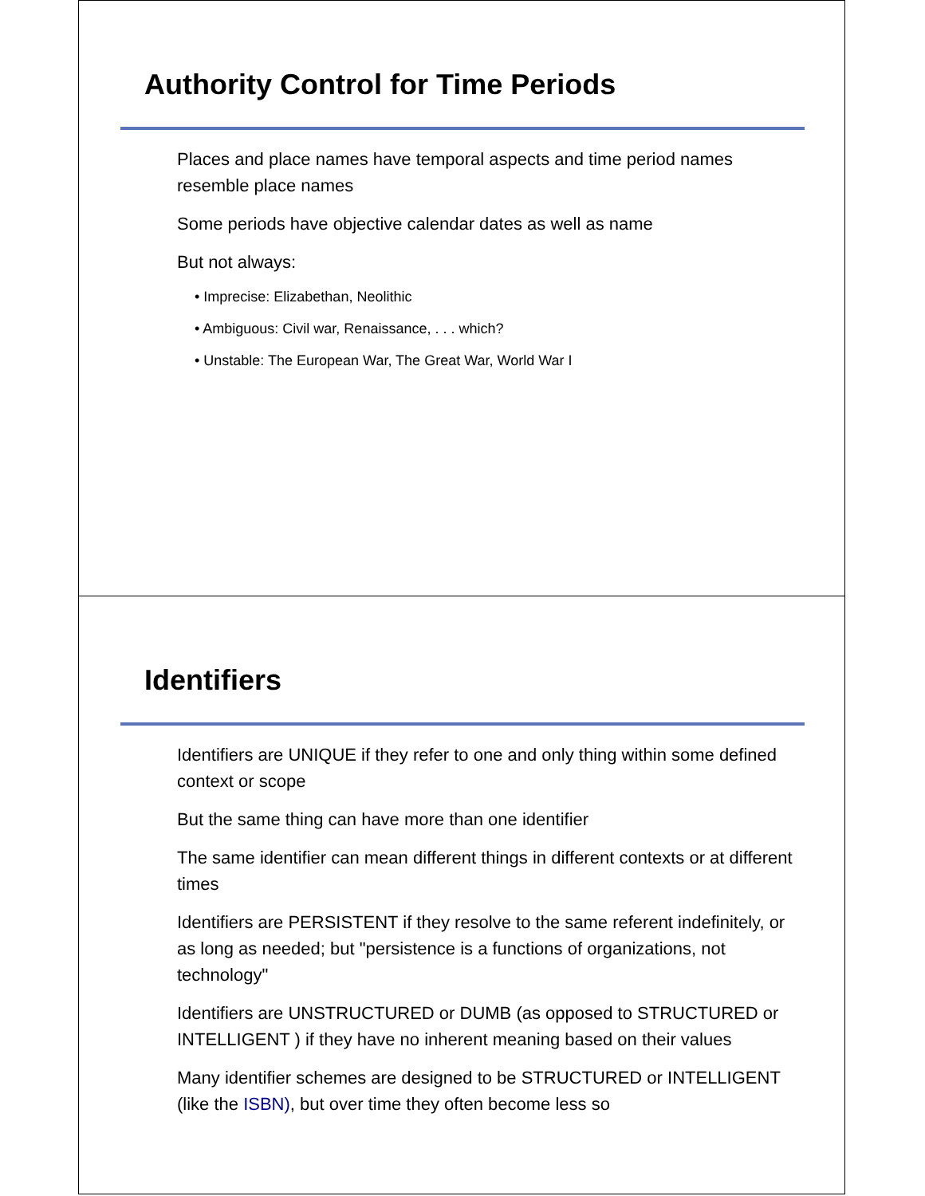Authority Control for Time Periods
Places and place names have temporal aspects and time period names resemble place names
Some periods have objective calendar dates as well as name
But not always:
• Imprecise: Elizabethan, Neolithic
• Ambiguous: Civil war, Renaissance, . . . which?
• Unstable: The European War, The Great War, World War I
Identifiers
Identifiers are UNIQUE if they refer to one and only thing within some defined context or scope
But the same thing can have more than one identifier
The same identifier can mean different things in different contexts or at different times
Identifiers are PERSISTENT if they resolve to the same referent indefinitely, or as long as needed; but "persistence is a functions of organizations, not technology"
Identifiers are UNSTRUCTURED or DUMB (as opposed to STRUCTURED or INTELLIGENT ) if they have no inherent meaning based on their values
Many identifier schemes are designed to be STRUCTURED or INTELLIGENT (like the ISBN), but over time they often become less so